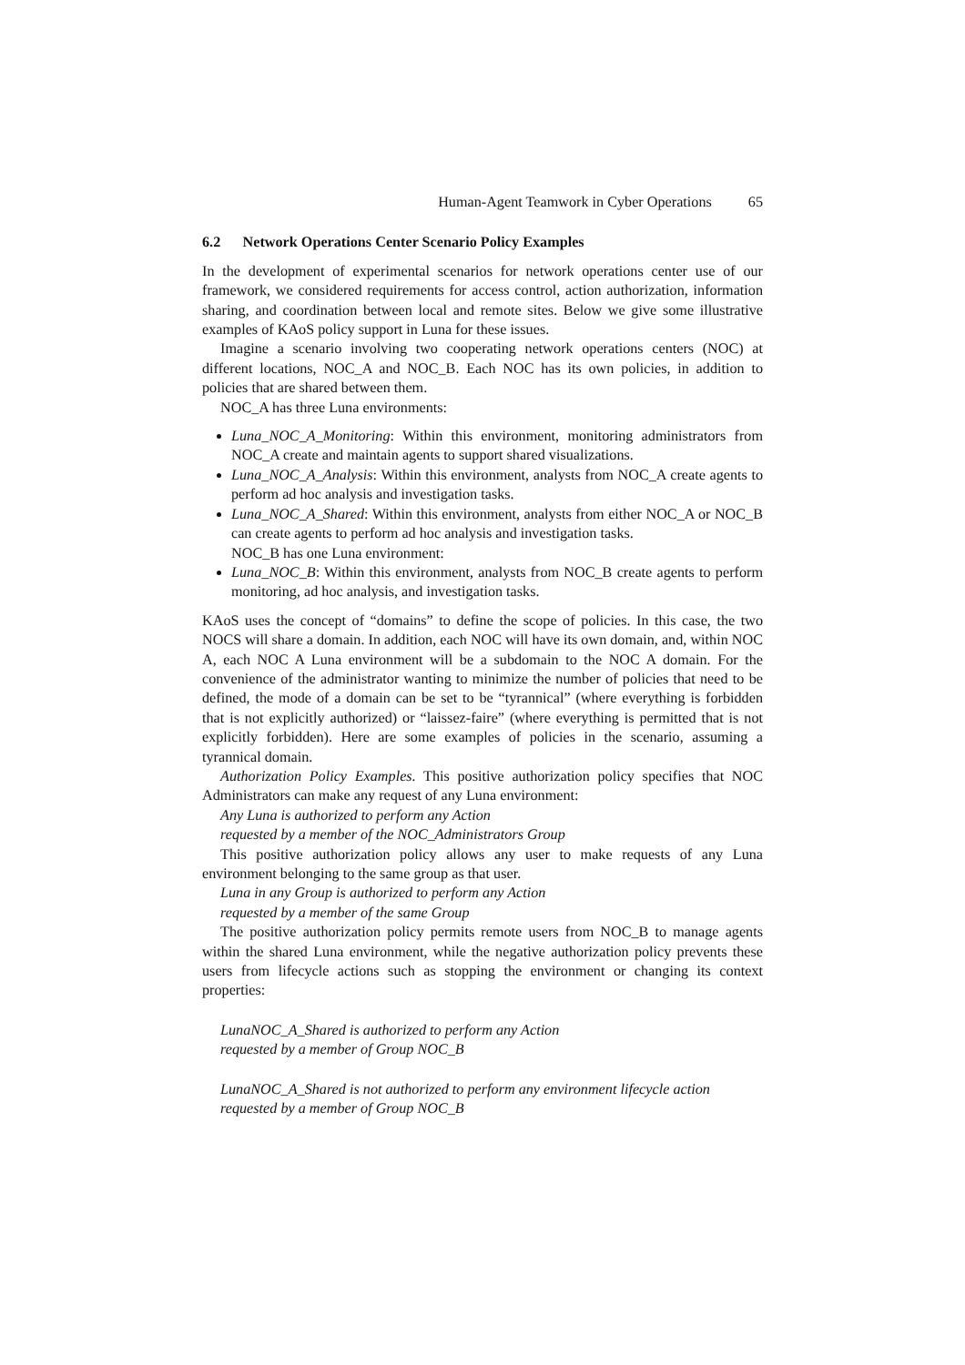Human-Agent Teamwork in Cyber Operations 65
6.2 Network Operations Center Scenario Policy Examples
In the development of experimental scenarios for network operations center use of our framework, we considered requirements for access control, action authorization, information sharing, and coordination between local and remote sites. Below we give some illustrative examples of KAoS policy support in Luna for these issues.
Imagine a scenario involving two cooperating network operations centers (NOC) at different locations, NOC_A and NOC_B. Each NOC has its own policies, in addition to policies that are shared between them.
NOC_A has three Luna environments:
Luna_NOC_A_Monitoring: Within this environment, monitoring administrators from NOC_A create and maintain agents to support shared visualizations.
Luna_NOC_A_Analysis: Within this environment, analysts from NOC_A create agents to perform ad hoc analysis and investigation tasks.
Luna_NOC_A_Shared: Within this environment, analysts from either NOC_A or NOC_B can create agents to perform ad hoc analysis and investigation tasks.
NOC_B has one Luna environment:
Luna_NOC_B: Within this environment, analysts from NOC_B create agents to perform monitoring, ad hoc analysis, and investigation tasks.
KAoS uses the concept of “domains” to define the scope of policies. In this case, the two NOCS will share a domain. In addition, each NOC will have its own domain, and, within NOC A, each NOC A Luna environment will be a subdomain to the NOC A domain. For the convenience of the administrator wanting to minimize the number of policies that need to be defined, the mode of a domain can be set to be “tyrannical” (where everything is forbidden that is not explicitly authorized) or “laissez-faire” (where everything is permitted that is not explicitly forbidden). Here are some examples of policies in the scenario, assuming a tyrannical domain.
Authorization Policy Examples. This positive authorization policy specifies that NOC Administrators can make any request of any Luna environment:
Any Luna is authorized to perform any Action
requested by a member of the NOC_Administrators Group
This positive authorization policy allows any user to make requests of any Luna environment belonging to the same group as that user.
Luna in any Group is authorized to perform any Action
requested by a member of the same Group
The positive authorization policy permits remote users from NOC_B to manage agents within the shared Luna environment, while the negative authorization policy prevents these users from lifecycle actions such as stopping the environment or changing its context properties:
LunaNOC_A_Shared is authorized to perform any Action
requested by a member of Group NOC_B
LunaNOC_A_Shared is not authorized to perform any environment lifecycle action
requested by a member of Group NOC_B